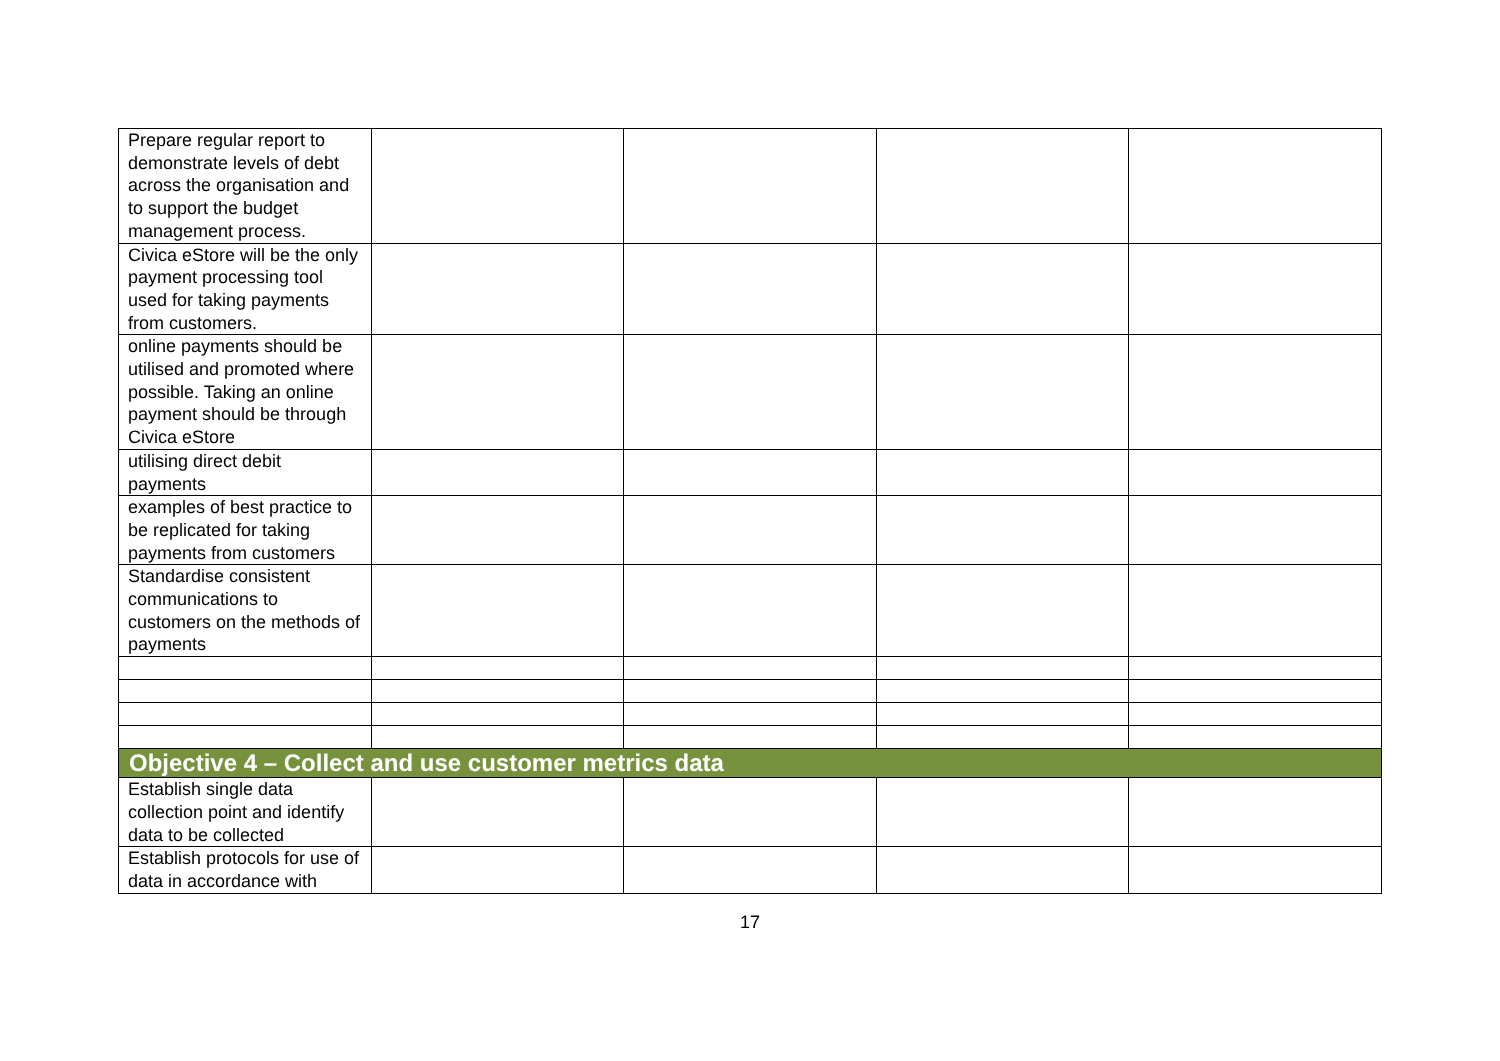| Prepare regular report to demonstrate levels of debt across the organisation and to support the budget management process. | | | | |
| Civica eStore will be the only payment processing tool used for taking payments from customers. | | | | |
| online payments should be utilised and promoted where possible. Taking an online payment should be through Civica eStore | | | | |
| utilising direct debit payments | | | | |
| examples of best practice to be replicated for taking payments from customers | | | | |
| Standardise consistent communications to customers on the methods of payments | | | | |
| Objective 4 – Collect and use customer metrics data | | | | |
| Establish single data collection point and identify data to be collected | | | | |
| Establish protocols for use of data in accordance with | | | | |
17